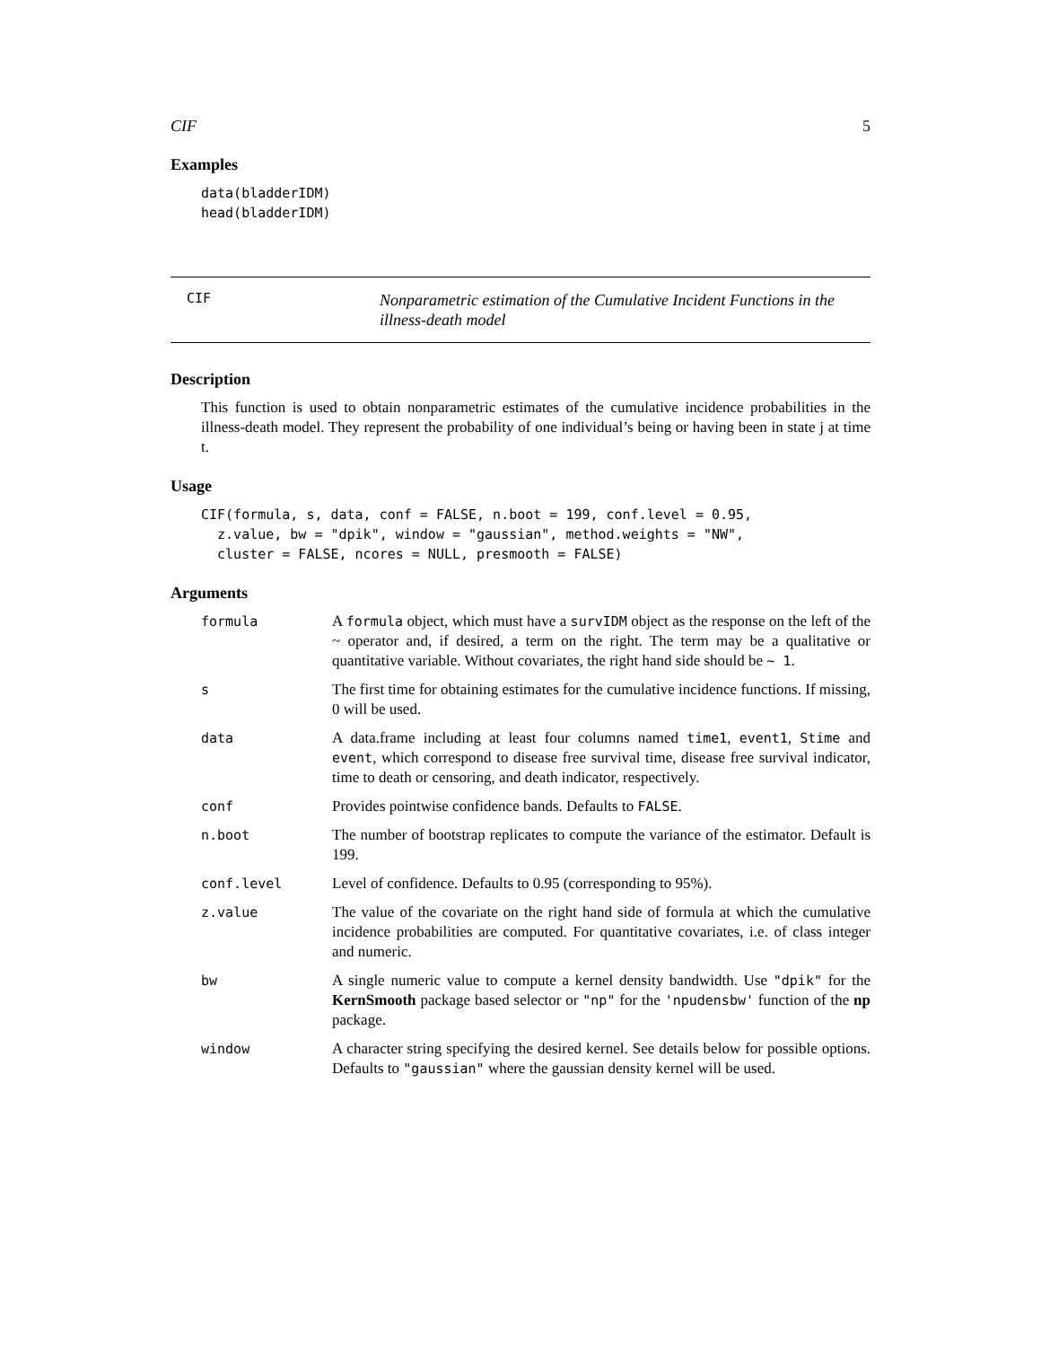CIF 5
Examples
data(bladderIDM)
head(bladderIDM)
CIF
Nonparametric estimation of the Cumulative Incident Functions in the illness-death model
Description
This function is used to obtain nonparametric estimates of the cumulative incidence probabilities in the illness-death model. They represent the probability of one individual’s being or having been in state j at time t.
Usage
CIF(formula, s, data, conf = FALSE, n.boot = 199, conf.level = 0.95,
  z.value, bw = "dpik", window = "gaussian", method.weights = "NW",
  cluster = FALSE, ncores = NULL, presmooth = FALSE)
Arguments
| formula | A formula object, which must have a survIDM object as the response on the left of the ~ operator and, if desired, a term on the right. The term may be a qualitative or quantitative variable. Without covariates, the right hand side should be ~ 1 . |
| s | The first time for obtaining estimates for the cumulative incidence functions. If missing, 0 will be used. |
| data | A data.frame including at least four columns named time1 , event1 , Stime and event , which correspond to disease free survival time, disease free survival indicator, time to death or censoring, and death indicator, respectively. |
| conf | Provides pointwise confidence bands. Defaults to FALSE . |
| n.boot | The number of bootstrap replicates to compute the variance of the estimator. Default is 199. |
| conf.level | Level of confidence. Defaults to 0.95 (corresponding to 95%). |
| z.value | The value of the covariate on the right hand side of formula at which the cumulative incidence probabilities are computed. For quantitative covariates, i.e. of class integer and numeric. |
| bw | A single numeric value to compute a kernel density bandwidth. Use "dpik" for the KernSmooth package based selector or "np" for the 'npudensbw' function of the np package. |
| window | A character string specifying the desired kernel. See details below for possible options. Defaults to "gaussian" where the gaussian density kernel will be used. |